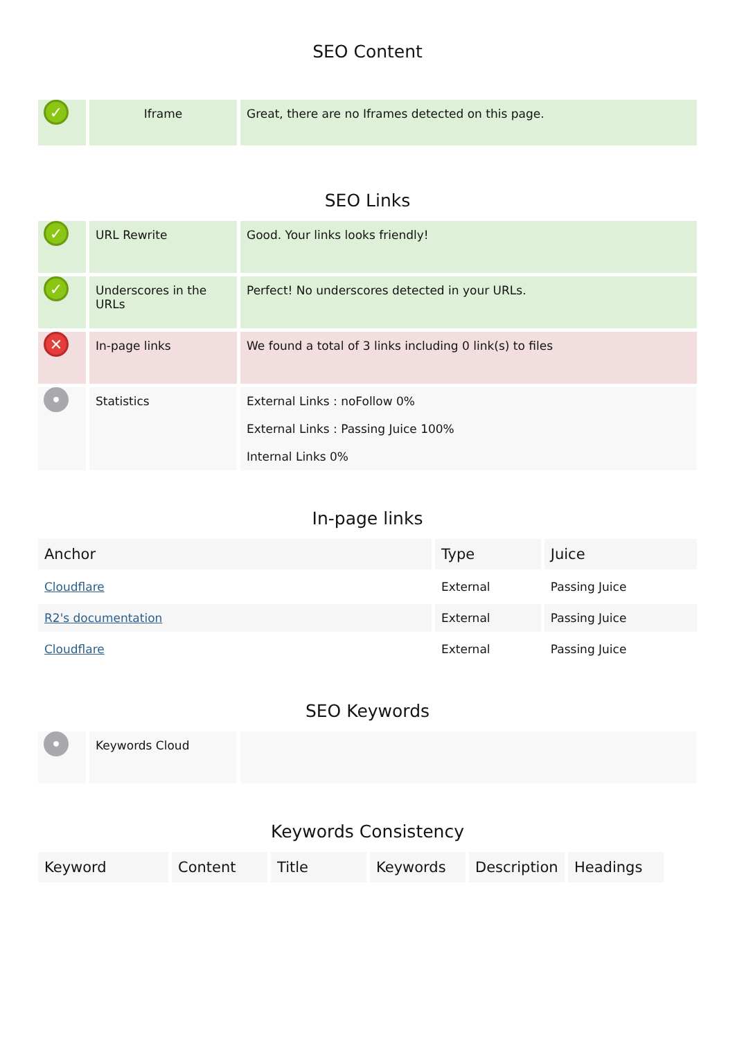SEO Content
| ✓ | Iframe | Great, there are no Iframes detected on this page. |
SEO Links
| ✓ | URL Rewrite | Good. Your links looks friendly! |
| ✓ | Underscores in the URLs | Perfect! No underscores detected in your URLs. |
| ✕ | In-page links | We found a total of 3 links including 0 link(s) to files |
| • | Statistics | External Links : noFollow 0% External Links : Passing Juice 100% Internal Links 0% |
In-page links
| Anchor | Type | Juice |
| --- | --- | --- |
| Cloudflare | External | Passing Juice |
| R2's documentation | External | Passing Juice |
| Cloudflare | External | Passing Juice |
SEO Keywords
| • | Keywords Cloud | |
Keywords Consistency
| Keyword | Content | Title | Keywords | Description | Headings |
| --- | --- | --- | --- | --- | --- |